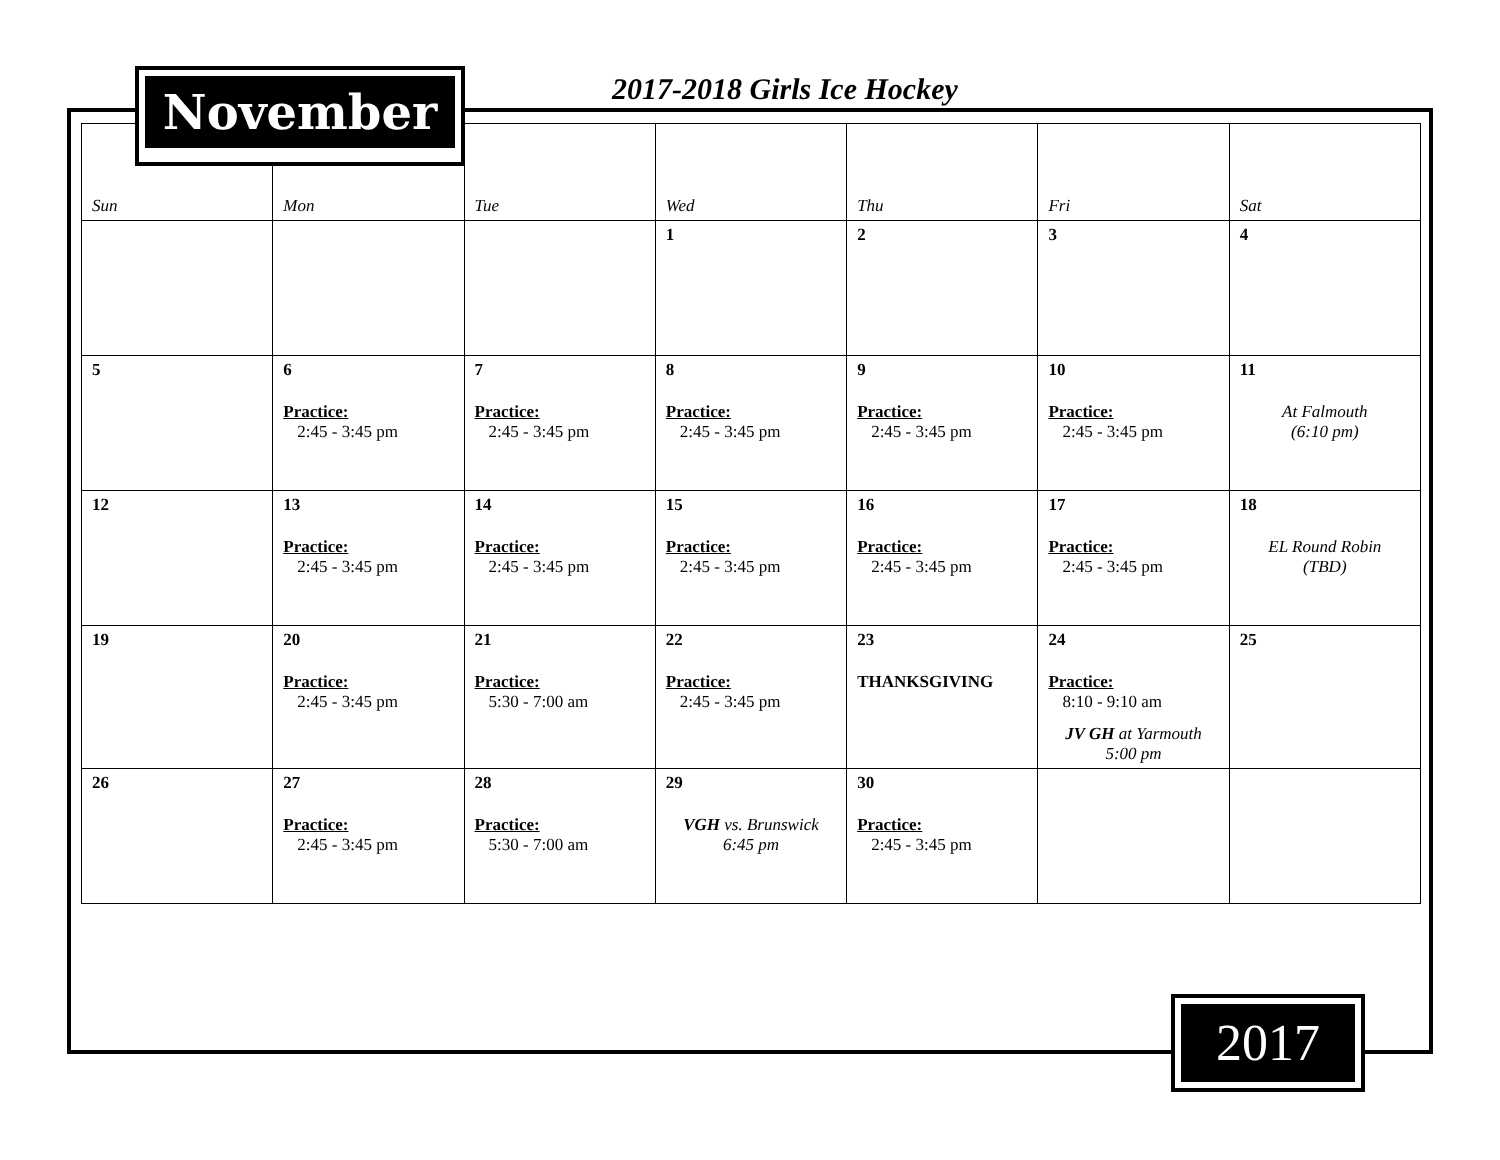2017-2018 Girls Ice Hockey
| Sun | Mon | Tue | Wed | Thu | Fri | Sat |
| --- | --- | --- | --- | --- | --- | --- |
| | | | 1 | 2 | 3 | 4 |
| 5 | 6 Practice: 2:45 - 3:45 pm | 7 Practice: 2:45 - 3:45 pm | 8 Practice: 2:45 - 3:45 pm | 9 Practice: 2:45 - 3:45 pm | 10 Practice: 2:45 - 3:45 pm | 11 At Falmouth (6:10 pm) |
| 12 | 13 Practice: 2:45 - 3:45 pm | 14 Practice: 2:45 - 3:45 pm | 15 Practice: 2:45 - 3:45 pm | 16 Practice: 2:45 - 3:45 pm | 17 Practice: 2:45 - 3:45 pm | 18 EL Round Robin (TBD) |
| 19 | 20 Practice: 2:45 - 3:45 pm | 21 Practice: 5:30 - 7:00 am | 22 Practice: 2:45 - 3:45 pm | 23 THANKSGIVING | 24 Practice: 8:10 - 9:10 am JV GH at Yarmouth 5:00 pm | 25 |
| 26 | 27 Practice: 2:45 - 3:45 pm | 28 Practice: 5:30 - 7:00 am | 29 VGH vs. Brunswick 6:45 pm | 30 Practice: 2:45 - 3:45 pm | | |
November
2017